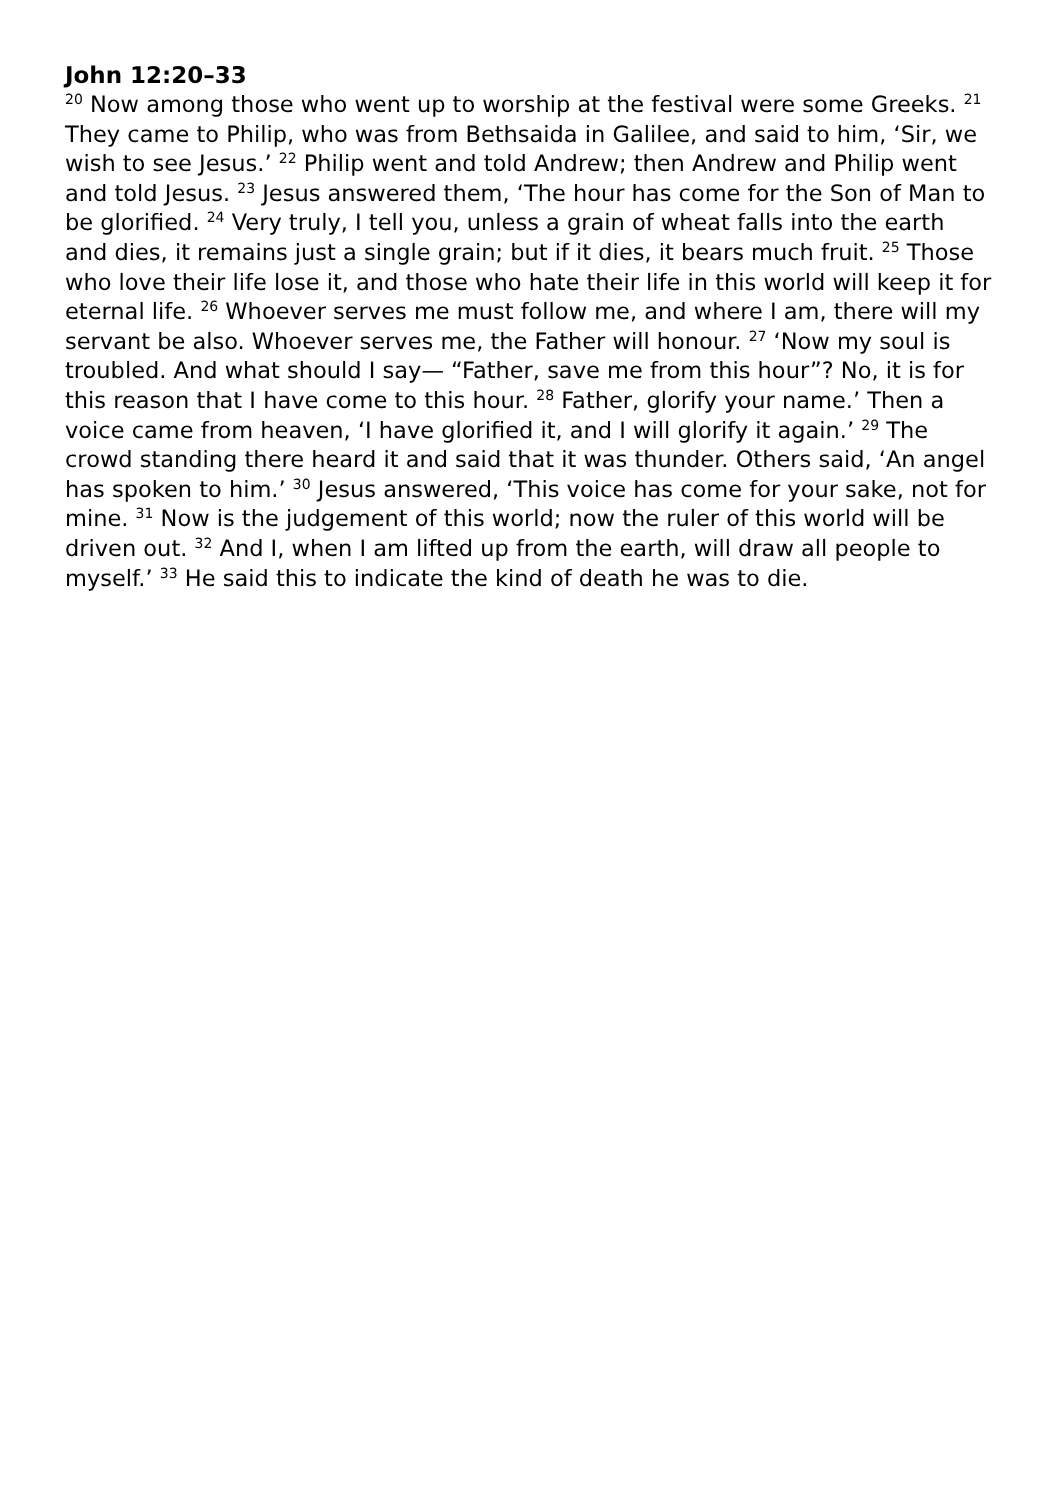John 12:20–33
<sup>20</sup> Now among those who went up to worship at the festival were some Greeks. <sup>21</sup> They came to Philip, who was from Bethsaida in Galilee, and said to him, ‘Sir, we wish to see Jesus.’ <sup>22</sup> Philip went and told Andrew; then Andrew and Philip went and told Jesus. <sup>23</sup> Jesus answered them, ‘The hour has come for the Son of Man to be glorified. <sup>24</sup> Very truly, I tell you, unless a grain of wheat falls into the earth and dies, it remains just a single grain; but if it dies, it bears much fruit. <sup>25</sup> Those who love their life lose it, and those who hate their life in this world will keep it for eternal life. <sup>26</sup> Whoever serves me must follow me, and where I am, there will my servant be also. Whoever serves me, the Father will honour. <sup>27</sup> ‘Now my soul is troubled. And what should I say— “Father, save me from this hour”? No, it is for this reason that I have come to this hour. <sup>28</sup> Father, glorify your name.’ Then a voice came from heaven, ‘I have glorified it, and I will glorify it again.’ <sup>29</sup> The crowd standing there heard it and said that it was thunder. Others said, ‘An angel has spoken to him.’ <sup>30</sup> Jesus answered, ‘This voice has come for your sake, not for mine. <sup>31</sup> Now is the judgement of this world; now the ruler of this world will be driven out. <sup>32</sup> And I, when I am lifted up from the earth, will draw all people to myself.’ <sup>33</sup> He said this to indicate the kind of death he was to die.